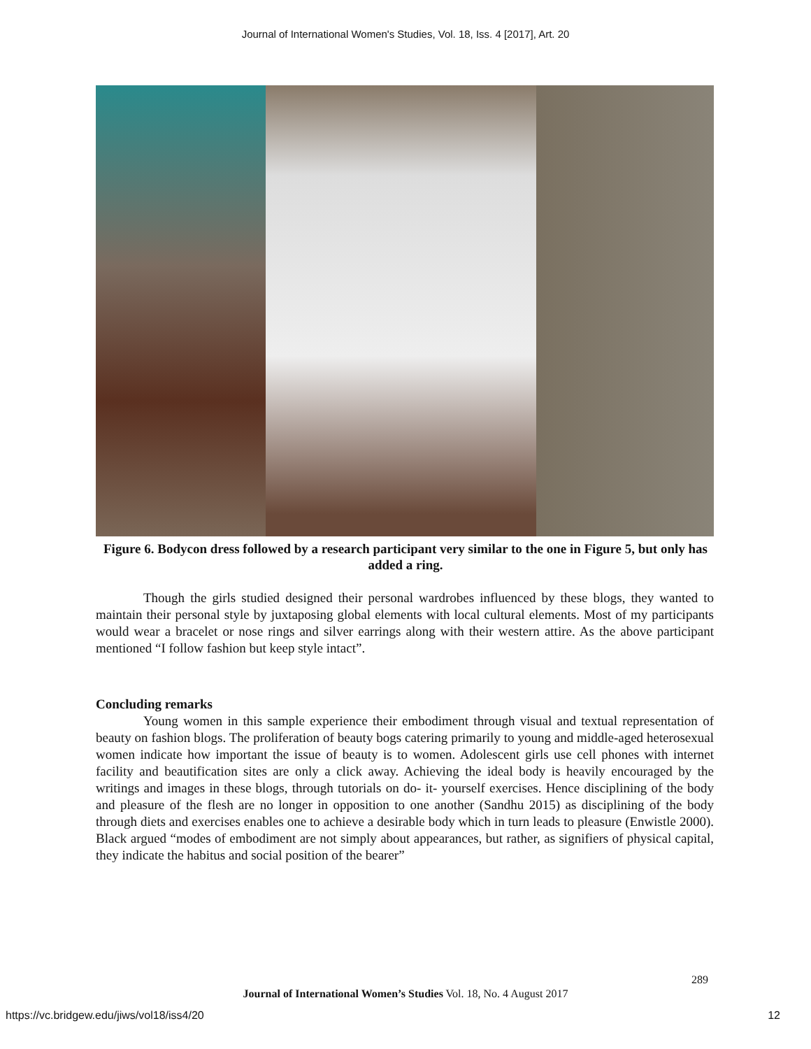Journal of International Women's Studies, Vol. 18, Iss. 4 [2017], Art. 20
Figure 6. Bodycon dress followed by a research participant very similar to the one in Figure 5, but only has added a ring.
Though the girls studied designed their personal wardrobes influenced by these blogs, they wanted to maintain their personal style by juxtaposing global elements with local cultural elements. Most of my participants would wear a bracelet or nose rings and silver earrings along with their western attire. As the above participant mentioned “I follow fashion but keep style intact”.
Concluding remarks
Young women in this sample experience their embodiment through visual and textual representation of beauty on fashion blogs. The proliferation of beauty bogs catering primarily to young and middle-aged heterosexual women indicate how important the issue of beauty is to women. Adolescent girls use cell phones with internet facility and beautification sites are only a click away. Achieving the ideal body is heavily encouraged by the writings and images in these blogs, through tutorials on do- it- yourself exercises. Hence disciplining of the body and pleasure of the flesh are no longer in opposition to one another (Sandhu 2015) as disciplining of the body through diets and exercises enables one to achieve a desirable body which in turn leads to pleasure (Enwistle 2000). Black argued “modes of embodiment are not simply about appearances, but rather, as signifiers of physical capital, they indicate the habitus and social position of the bearer”
289
Journal of International Women’s Studies Vol. 18, No. 4 August 2017
https://vc.bridgew.edu/jiws/vol18/iss4/20 12